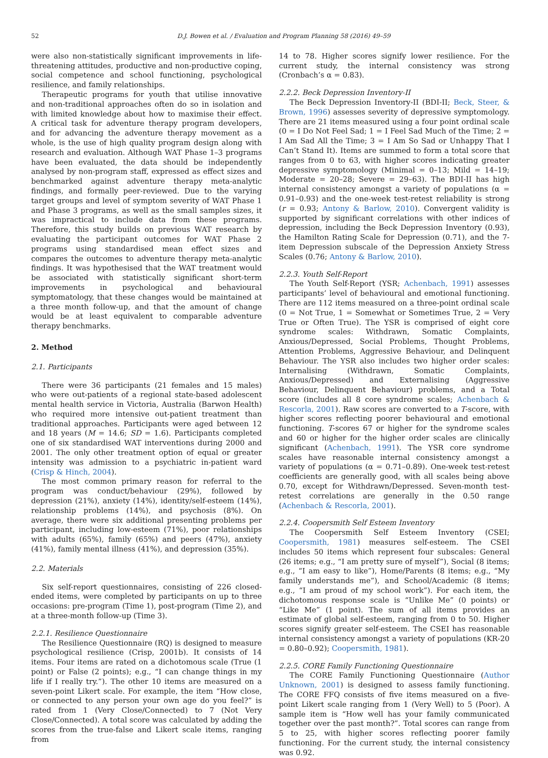52 D.J. Bowen et al. / Evaluation and Program Planning 58 (2016) 49–59
were also non-statistically significant improvements in life-threatening attitudes, productive and non-productive coping, social competence and school functioning, psychological resilience, and family relationships.
Therapeutic programs for youth that utilise innovative and non-traditional approaches often do so in isolation and with limited knowledge about how to maximise their effect. A critical task for adventure therapy program developers, and for advancing the adventure therapy movement as a whole, is the use of high quality program design along with research and evaluation. Although WAT Phase 1–3 programs have been evaluated, the data should be independently analysed by non-program staff, expressed as effect sizes and benchmarked against adventure therapy meta-analytic findings, and formally peer-reviewed. Due to the varying target groups and level of symptom severity of WAT Phase 1 and Phase 3 programs, as well as the small samples sizes, it was impractical to include data from these programs. Therefore, this study builds on previous WAT research by evaluating the participant outcomes for WAT Phase 2 programs using standardised mean effect sizes and compares the outcomes to adventure therapy meta-analytic findings. It was hypothesised that the WAT treatment would be associated with statistically significant short-term improvements in psychological and behavioural symptomatology, that these changes would be maintained at a three month follow-up, and that the amount of change would be at least equivalent to comparable adventure therapy benchmarks.
2. Method
2.1. Participants
There were 36 participants (21 females and 15 males) who were out-patients of a regional state-based adolescent mental health service in Victoria, Australia (Barwon Health) who required more intensive out-patient treatment than traditional approaches. Participants were aged between 12 and 18 years (M = 14.6; SD = 1.6). Participants completed one of six standardised WAT interventions during 2000 and 2001. The only other treatment option of equal or greater intensity was admission to a psychiatric in-patient ward (Crisp & Hinch, 2004).
The most common primary reason for referral to the program was conduct/behaviour (29%), followed by depression (21%), anxiety (14%), identity/self-esteem (14%), relationship problems (14%), and psychosis (8%). On average, there were six additional presenting problems per participant, including low-esteem (71%), poor relationships with adults (65%), family (65%) and peers (47%), anxiety (41%), family mental illness (41%), and depression (35%).
2.2. Materials
Six self-report questionnaires, consisting of 226 closed-ended items, were completed by participants on up to three occasions: pre-program (Time 1), post-program (Time 2), and at a three-month follow-up (Time 3).
2.2.1. Resilience Questionnaire
The Resilience Questionnaire (RQ) is designed to measure psychological resilience (Crisp, 2001b). It consists of 14 items. Four items are rated on a dichotomous scale (True (1 point) or False (2 points); e.g., “I can change things in my life if I really try.”). The other 10 items are measured on a seven-point Likert scale. For example, the item “How close, or connected to any person your own age do you feel?” is rated from 1 (Very Close/Connected) to 7 (Not Very Close/Connected). A total score was calculated by adding the scores from the true-false and Likert scale items, ranging from
14 to 78. Higher scores signify lower resilience. For the current study, the internal consistency was strong (Cronbach’s α = 0.83).
2.2.2. Beck Depression Inventory-II
The Beck Depression Inventory-II (BDI-II; Beck, Steer, & Brown, 1996) assesses severity of depressive symptomology. There are 21 items measured using a four point ordinal scale (0 = I Do Not Feel Sad; 1 = I Feel Sad Much of the Time; 2 = I Am Sad All the Time; 3 = I Am So Sad or Unhappy That I Can’t Stand It). Items are summed to form a total score that ranges from 0 to 63, with higher scores indicating greater depressive symptomology (Minimal = 0–13; Mild = 14–19; Moderate = 20–28; Severe = 29–63). The BDI-II has high internal consistency amongst a variety of populations (α = 0.91–0.93) and the one-week test-retest reliability is strong (r = 0.93; Antony & Barlow, 2010). Convergent validity is supported by significant correlations with other indices of depression, including the Beck Depression Inventory (0.93), the Hamilton Rating Scale for Depression (0.71), and the 7-item Depression subscale of the Depression Anxiety Stress Scales (0.76; Antony & Barlow, 2010).
2.2.3. Youth Self-Report
The Youth Self-Report (YSR; Achenbach, 1991) assesses participants’ level of behavioural and emotional functioning. There are 112 items measured on a three-point ordinal scale (0 = Not True, 1 = Somewhat or Sometimes True, 2 = Very True or Often True). The YSR is comprised of eight core syndrome scales: Withdrawn, Somatic Complaints, Anxious/Depressed, Social Problems, Thought Problems, Attention Problems, Aggressive Behaviour, and Delinquent Behaviour. The YSR also includes two higher order scales: Internalising (Withdrawn, Somatic Complaints, Anxious/Depressed) and Externalising (Aggressive Behaviour, Delinquent Behaviour) problems, and a Total score (includes all 8 core syndrome scales; Achenbach & Rescorla, 2001). Raw scores are converted to a T-score, with higher scores reflecting poorer behavioural and emotional functioning. T-scores 67 or higher for the syndrome scales and 60 or higher for the higher order scales are clinically significant (Achenbach, 1991). The YSR core syndrome scales have reasonable internal consistency amongst a variety of populations (α = 0.71–0.89). One-week test-retest coefficients are generally good, with all scales being above 0.70, except for Withdrawn/Depressed. Seven-month test-retest correlations are generally in the 0.50 range (Achenbach & Rescorla, 2001).
2.2.4. Coopersmith Self Esteem Inventory
The Coopersmith Self Esteem Inventory (CSEI; Coopersmith, 1981) measures self-esteem. The CSEI includes 50 items which represent four subscales: General (26 items; e.g., “I am pretty sure of myself”), Social (8 items; e.g., “I am easy to like”), Home/Parents (8 items; e.g., “My family understands me”), and School/Academic (8 items; e.g., “I am proud of my school work”). For each item, the dichotomous response scale is “Unlike Me” (0 points) or “Like Me” (1 point). The sum of all items provides an estimate of global self-esteem, ranging from 0 to 50. Higher scores signify greater self-esteem. The CSEI has reasonable internal consistency amongst a variety of populations (KR-20 = 0.80–0.92); Coopersmith, 1981).
2.2.5. CORE Family Functioning Questionnaire
The CORE Family Functioning Questionnaire (Author Unknown, 2001) is designed to assess family functioning. The CORE FFQ consists of five items measured on a five-point Likert scale ranging from 1 (Very Well) to 5 (Poor). A sample item is “How well has your family communicated together over the past month?”. Total scores can range from 5 to 25, with higher scores reflecting poorer family functioning. For the current study, the internal consistency was 0.92.